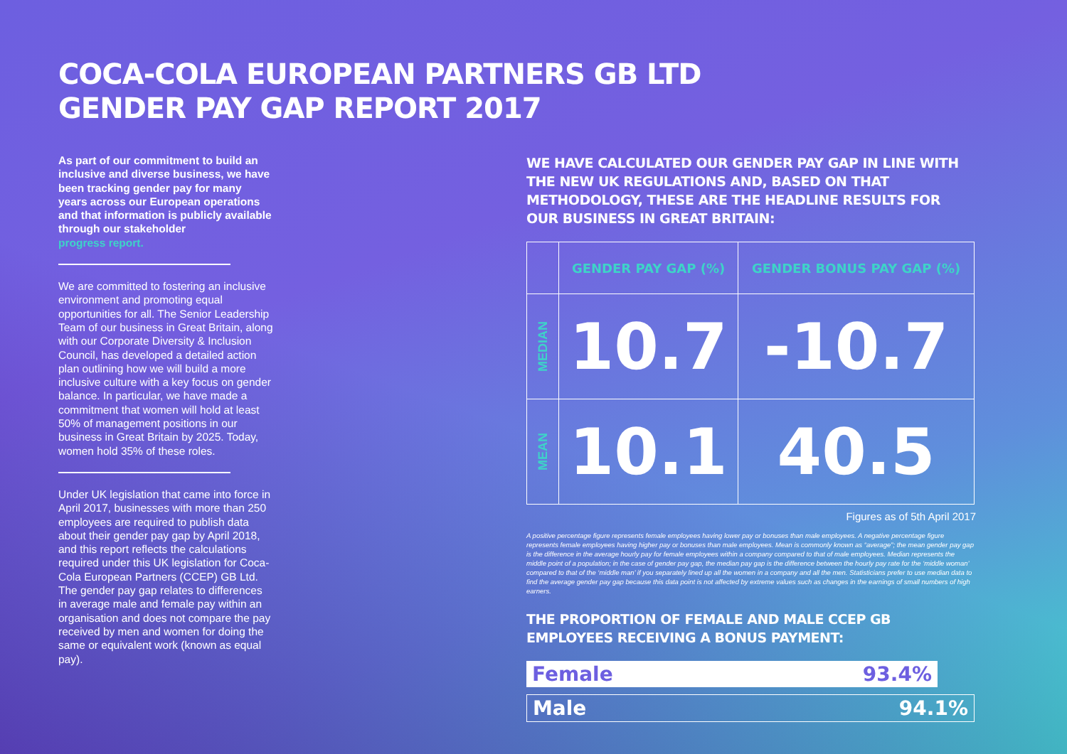COCA-COLA EUROPEAN PARTNERS GB LTD
GENDER PAY GAP REPORT 2017
As part of our commitment to build an inclusive and diverse business, we have been tracking gender pay for many years across our European operations and that information is publicly available through our stakeholder
progress report.
We are committed to fostering an inclusive environment and promoting equal opportunities for all. The Senior Leadership Team of our business in Great Britain, along with our Corporate Diversity & Inclusion Council, has developed a detailed action plan outlining how we will build a more inclusive culture with a key focus on gender balance. In particular, we have made a commitment that women will hold at least 50% of management positions in our business in Great Britain by 2025. Today, women hold 35% of these roles.
Under UK legislation that came into force in April 2017, businesses with more than 250 employees are required to publish data about their gender pay gap by April 2018, and this report reflects the calculations required under this UK legislation for Coca-Cola European Partners (CCEP) GB Ltd. The gender pay gap relates to differences in average male and female pay within an organisation and does not compare the pay received by men and women for doing the same or equivalent work (known as equal pay).
WE HAVE CALCULATED OUR GENDER PAY GAP IN LINE WITH THE NEW UK REGULATIONS AND, BASED ON THAT METHODOLOGY, THESE ARE THE HEADLINE RESULTS FOR OUR BUSINESS IN GREAT BRITAIN:
| | GENDER PAY GAP (%) | GENDER BONUS PAY GAP (%) |
| --- | --- | --- |
| MEDIAN | 10.7 | -10.7 |
| MEAN | 10.1 | 40.5 |
Figures as of 5th April 2017
A positive percentage figure represents female employees having lower pay or bonuses than male employees. A negative percentage figure represents female employees having higher pay or bonuses than male employees. Mean is commonly known as “average”; the mean gender pay gap is the difference in the average hourly pay for female employees within a company compared to that of male employees. Median represents the middle point of a population; in the case of gender pay gap, the median pay gap is the difference between the hourly pay rate for the ‘middle woman’ compared to that of the ‘middle man’ if you separately lined up all the women in a company and all the men. Statisticians prefer to use median data to find the average gender pay gap because this data point is not affected by extreme values such as changes in the earnings of small numbers of high earners.
THE PROPORTION OF FEMALE AND MALE CCEP GB EMPLOYEES RECEIVING A BONUS PAYMENT:
Female 93.4%
Male 94.1%